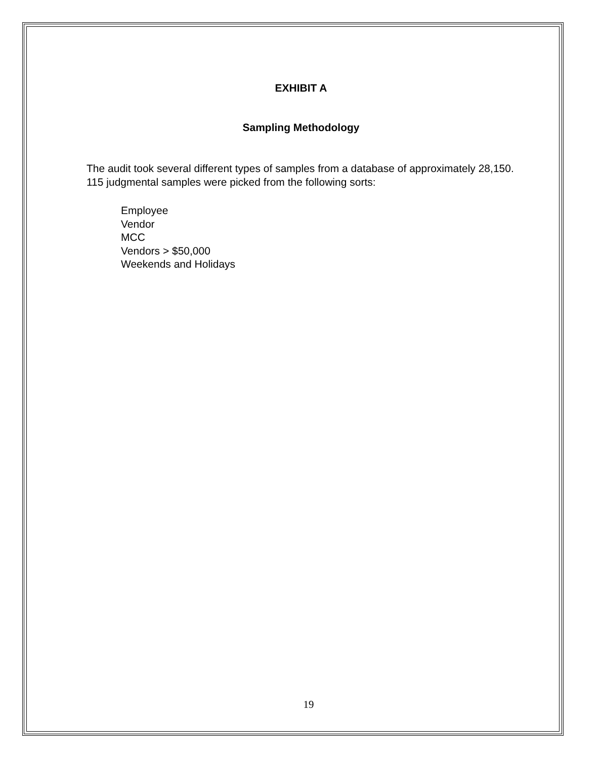EXHIBIT A
Sampling Methodology
The audit took several different types of samples from a database of approximately 28,150. 115 judgmental samples were picked from the following sorts:
Employee
Vendor
MCC
Vendors > $50,000
Weekends and Holidays
19